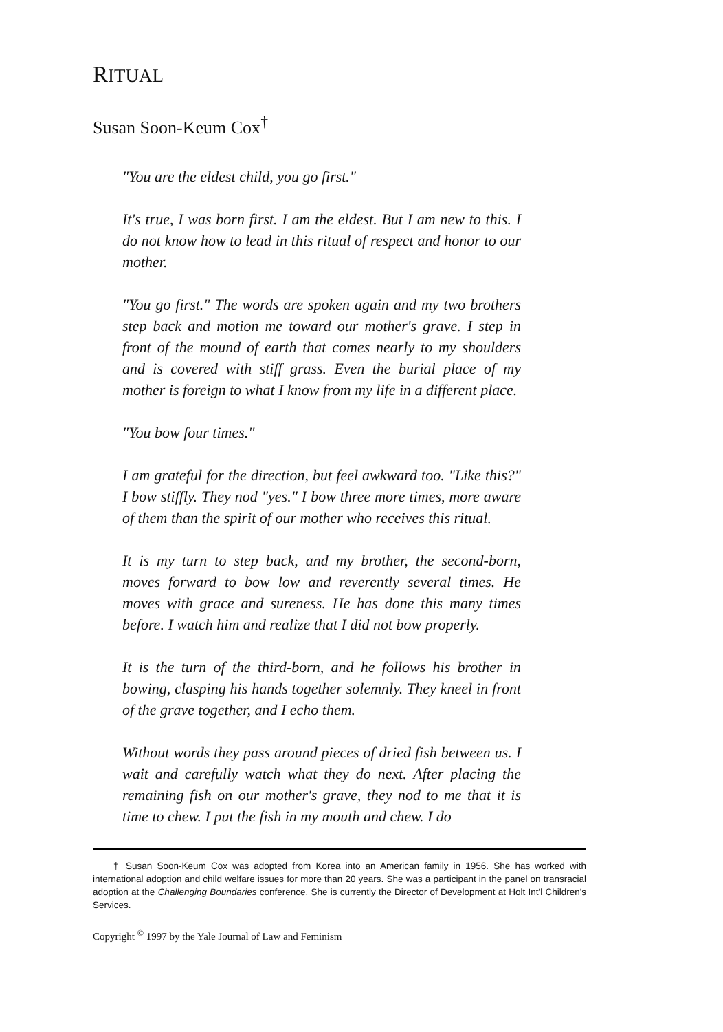RITUAL
Susan Soon-Keum Cox<sup>†</sup>
"You are the eldest child, you go first."
It's true, I was born first. I am the eldest. But I am new to this. I do not know how to lead in this ritual of respect and honor to our mother.
"You go first." The words are spoken again and my two brothers step back and motion me toward our mother's grave. I step in front of the mound of earth that comes nearly to my shoulders and is covered with stiff grass. Even the burial place of my mother is foreign to what I know from my life in a different place.
"You bow four times."
I am grateful for the direction, but feel awkward too. "Like this?" I bow stiffly. They nod "yes." I bow three more times, more aware of them than the spirit of our mother who receives this ritual.
It is my turn to step back, and my brother, the second-born, moves forward to bow low and reverently several times. He moves with grace and sureness. He has done this many times before. I watch him and realize that I did not bow properly.
It is the turn of the third-born, and he follows his brother in bowing, clasping his hands together solemnly. They kneel in front of the grave together, and I echo them.
Without words they pass around pieces of dried fish between us. I wait and carefully watch what they do next. After placing the remaining fish on our mother's grave, they nod to me that it is time to chew. I put the fish in my mouth and chew. I do
† Susan Soon-Keum Cox was adopted from Korea into an American family in 1956. She has worked with international adoption and child welfare issues for more than 20 years. She was a participant in the panel on transracial adoption at the Challenging Boundaries conference. She is currently the Director of Development at Holt Int'l Children's Services.
Copyright <sup>©</sup> 1997 by the Yale Journal of Law and Feminism